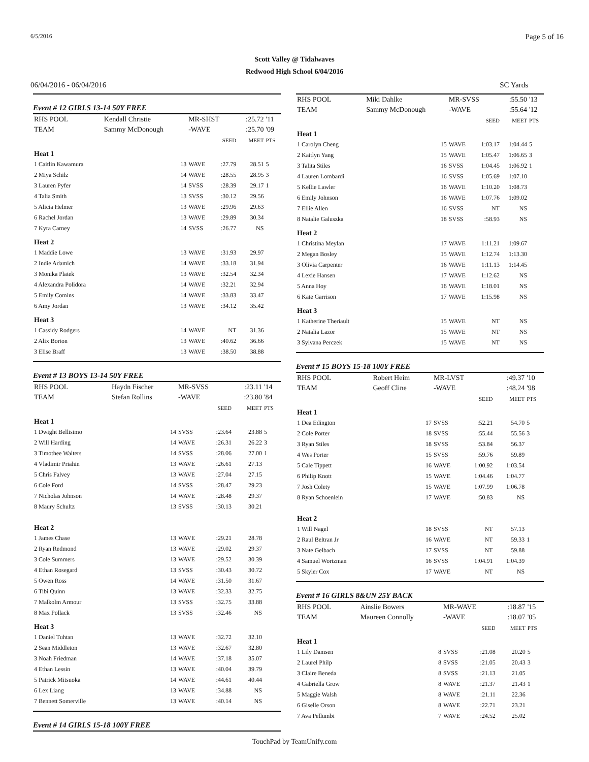6/5/2016 Page 5 of 16
Scott Valley @ Tidalwaves
Redwood High School 6/04/2016
06/04/2016 - 06/04/2016 SC Yards
Event # 12 GIRLS 13-14 50Y FREE
| RHS POOL | Kendall Christie | | MR-SHST | | :25.72 | '11 |
| TEAM | Sammy McDonough | | -WAVE | | :25.70 | '09 |
| | | | | SEED | MEET | PTS |
| Heat 1 | | | | | | |
| 1 Caitlin Kawamura | | 13 | WAVE | :27.79 | 28.51 | 5 |
| 2 Miya Schilz | | 14 | WAVE | :28.55 | 28.95 | 3 |
| 3 Lauren Pyfer | | 14 | SVSS | :28.39 | 29.17 | 1 |
| 4 Talia Smith | | 13 | SVSS | :30.12 | 29.56 | |
| 5 Alicia Helmer | | 13 | WAVE | :29.96 | 29.63 | |
| 6 Rachel Jordan | | 13 | WAVE | :29.89 | 30.34 | |
| 7 Kyra Carney | | 14 | SVSS | :26.77 | NS | |
| Heat 2 | | | | | | |
| 1 Maddie Lowe | | 13 | WAVE | :31.93 | 29.97 | |
| 2 Indie Adamich | | 14 | WAVE | :33.18 | 31.94 | |
| 3 Monika Platek | | 13 | WAVE | :32.54 | 32.34 | |
| 4 Alexandra Polidora | | 14 | WAVE | :32.21 | 32.94 | |
| 5 Emily Comins | | 14 | WAVE | :33.83 | 33.47 | |
| 6 Amy Jordan | | 13 | WAVE | :34.12 | 35.42 | |
| Heat 3 | | | | | | |
| 1 Cassidy Rodgers | | 14 | WAVE | NT | 31.36 | |
| 2 Alix Borton | | 13 | WAVE | :40.62 | 36.66 | |
| 3 Elise Braff | | 13 | WAVE | :38.50 | 38.88 | |
Event # 13 BOYS 13-14 50Y FREE
| RHS POOL | Haydn Fischer | | MR-SVSS | | :23.11 | '14 |
| TEAM | Stefan Rollins | | -WAVE | | :23.80 | '84 |
| | | | | SEED | MEET | PTS |
| Heat 1 | | | | | | |
| 1 Dwight Bellisimo | | 14 | SVSS | :23.64 | 23.88 | 5 |
| 2 Will Harding | | 14 | WAVE | :26.31 | 26.22 | 3 |
| 3 Timothee Walters | | 14 | SVSS | :28.06 | 27.00 | 1 |
| 4 Vladimir Priahin | | 13 | WAVE | :26.61 | 27.13 | |
| 5 Chris Falvey | | 13 | WAVE | :27.04 | 27.15 | |
| 6 Cole Ford | | 14 | SVSS | :28.47 | 29.23 | |
| 7 Nicholas Johnson | | 14 | WAVE | :28.48 | 29.37 | |
| 8 Maury Schultz | | 13 | SVSS | :30.13 | 30.21 | |
| Heat 2 | | | | | | |
| 1 James Chase | | 13 | WAVE | :29.21 | 28.78 | |
| 2 Ryan Redmond | | 13 | WAVE | :29.02 | 29.37 | |
| 3 Cole Summers | | 13 | WAVE | :29.52 | 30.39 | |
| 4 Ethan Rosegard | | 13 | SVSS | :30.43 | 30.72 | |
| 5 Owen Ross | | 14 | WAVE | :31.50 | 31.67 | |
| 6 Tibi Quinn | | 13 | WAVE | :32.33 | 32.75 | |
| 7 Malkolm Armour | | 13 | SVSS | :32.75 | 33.88 | |
| 8 Max Pollack | | 13 | SVSS | :32.46 | NS | |
| Heat 3 | | | | | | |
| 1 Daniel Tuhtan | | 13 | WAVE | :32.72 | 32.10 | |
| 2 Sean Middleton | | 13 | WAVE | :32.67 | 32.80 | |
| 3 Noah Friedman | | 14 | WAVE | :37.18 | 35.07 | |
| 4 Ethan Lessin | | 13 | WAVE | :40.04 | 39.79 | |
| 5 Patrick Mitsuoka | | 14 | WAVE | :44.61 | 40.44 | |
| 6 Lex Liang | | 13 | WAVE | :34.88 | NS | |
| 7 Bennett Somerville | | 13 | WAVE | :40.14 | NS | |
Event # 14 GIRLS 15-18 100Y FREE
| RHS POOL | Miki Dahlke | | MR-SVSS | | :55.50 | '13 |
| TEAM | Sammy McDonough | | -WAVE | | :55.64 | '12 |
| | | | | SEED | MEET | PTS |
| Heat 1 | | | | | | |
| 1 Carolyn Cheng | | 15 | WAVE | 1:03.17 | 1:04.44 | 5 |
| 2 Kaitlyn Yang | | 15 | WAVE | 1:05.47 | 1:06.65 | 3 |
| 3 Talita Stiles | | 16 | SVSS | 1:04.45 | 1:06.92 | 1 |
| 4 Lauren Lombardi | | 16 | SVSS | 1:05.69 | 1:07.10 | |
| 5 Kellie Lawler | | 16 | WAVE | 1:10.20 | 1:08.73 | |
| 6 Emily Johnson | | 16 | WAVE | 1:07.76 | 1:09.02 | |
| 7 Ellie Allen | | 16 | SVSS | NT | NS | |
| 8 Natalie Galuszka | | 18 | SVSS | :58.93 | NS | |
| Heat 2 | | | | | | |
| 1 Christina Meylan | | 17 | WAVE | 1:11.21 | 1:09.67 | |
| 2 Megan Bosley | | 15 | WAVE | 1:12.74 | 1:13.30 | |
| 3 Olivia Carpenter | | 16 | WAVE | 1:11.13 | 1:14.45 | |
| 4 Lexie Hansen | | 17 | WAVE | 1:12.62 | NS | |
| 5 Anna Hoy | | 16 | WAVE | 1:18.01 | NS | |
| 6 Kate Garrison | | 17 | WAVE | 1:15.98 | NS | |
| Heat 3 | | | | | | |
| 1 Katherine Theriault | | 15 | WAVE | NT | NS | |
| 2 Natalia Lazor | | 15 | WAVE | NT | NS | |
| 3 Sylvana Perczek | | 15 | WAVE | NT | NS | |
Event # 15 BOYS 15-18 100Y FREE
| RHS POOL | Robert Heim | | MR-LVST | | :49.37 | '10 |
| TEAM | Geoff Cline | | -WAVE | | :48.24 | '98 |
| | | | | SEED | MEET | PTS |
| Heat 1 | | | | | | |
| 1 Dea Edington | | 17 | SVSS | :52.21 | 54.70 | 5 |
| 2 Cole Porter | | 18 | SVSS | :55.44 | 55.56 | 3 |
| 3 Ryan Stiles | | 18 | SVSS | :53.84 | 56.37 | |
| 4 Wes Porter | | 15 | SVSS | :59.76 | 59.89 | |
| 5 Cale Tippett | | 16 | WAVE | 1:00.92 | 1:03.54 | |
| 6 Philip Knott | | 15 | WAVE | 1:04.46 | 1:04.77 | |
| 7 Josh Colety | | 15 | WAVE | 1:07.99 | 1:06.78 | |
| 8 Ryan Schoenlein | | 17 | WAVE | :50.83 | NS | |
| Heat 2 | | | | | | |
| 1 Will Nagel | | 18 | SVSS | NT | 57.13 | |
| 2 Raul Beltran Jr | | 16 | WAVE | NT | 59.33 | 1 |
| 3 Nate Gelbach | | 17 | SVSS | NT | 59.88 | |
| 4 Samuel Wortzman | | 16 | SVSS | 1:04.91 | 1:04.39 | |
| 5 Skyler Cox | | 17 | WAVE | NT | NS | |
Event # 16 GIRLS 8&UN 25Y BACK
| RHS POOL | Ainslie Bowers | | MR-WAVE | | :18.87 | '15 |
| TEAM | Maureen Connolly | | -WAVE | | :18.07 | '05 |
| | | | | SEED | MEET | PTS |
| Heat 1 | | | | | | |
| 1 Lily Damsen | | 8 | SVSS | :21.08 | 20.20 | 5 |
| 2 Laurel Philp | | 8 | SVSS | :21.05 | 20.43 | 3 |
| 3 Claire Beneda | | 8 | SVSS | :21.13 | 21.05 | |
| 4 Gabriella Grow | | 8 | WAVE | :21.37 | 21.43 | 1 |
| 5 Maggie Walsh | | 8 | WAVE | :21.11 | 22.36 | |
| 6 Giselle Orson | | 8 | WAVE | :22.71 | 23.21 | |
| 7 Ava Pellumbi | | 7 | WAVE | :24.52 | 25.02 | |
TouchPad by TeamUnify.com